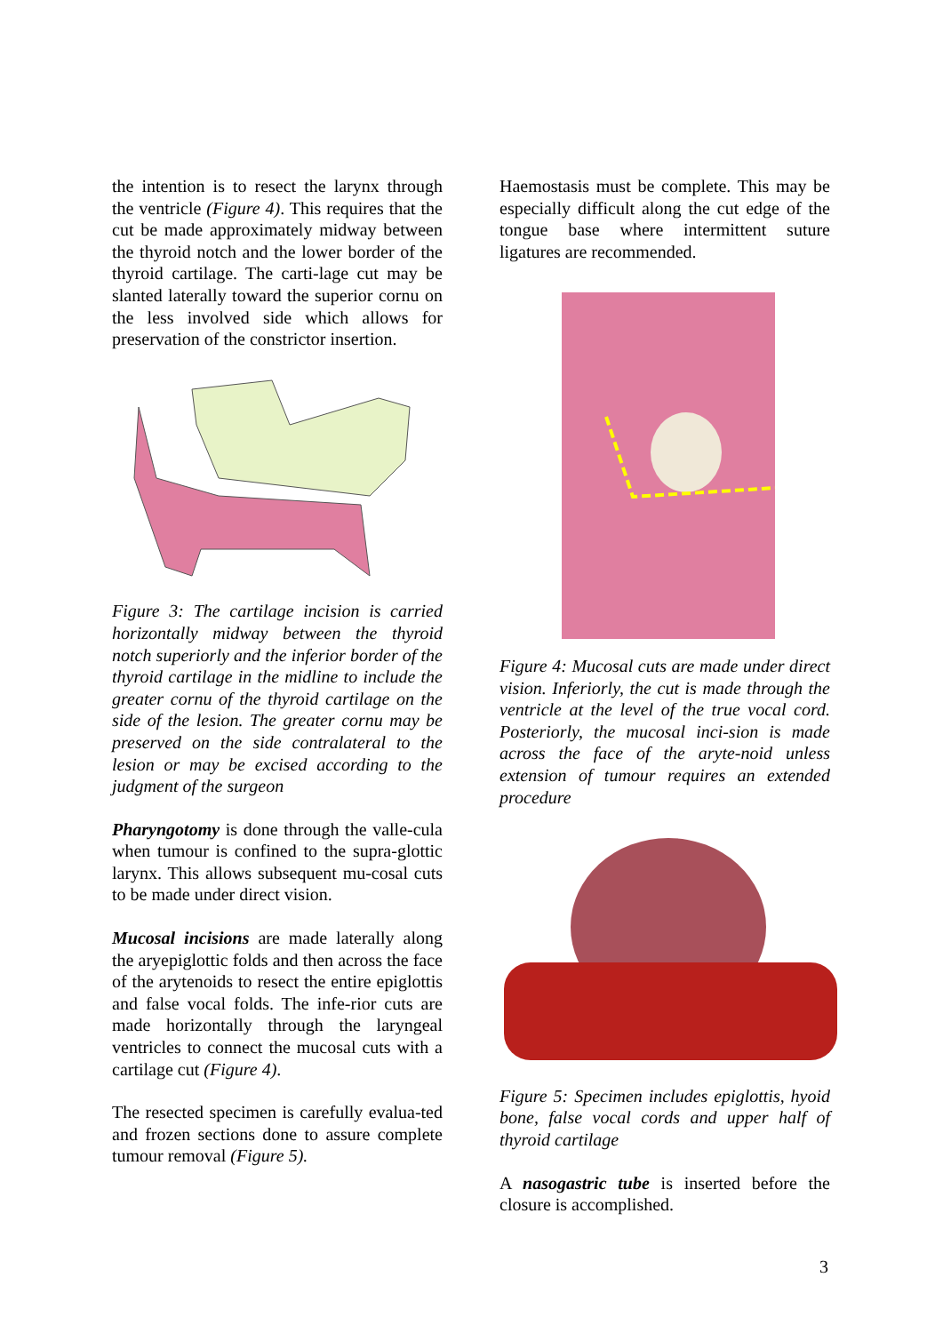the intention is to resect the larynx through the ventricle (Figure 4). This requires that the cut be made approximately midway between the thyroid notch and the lower border of the thyroid cartilage. The carti-lage cut may be slanted laterally toward the superior cornu on the less involved side which allows for preservation of the constrictor insertion.
Figure 3: The cartilage incision is carried horizontally midway between the thyroid notch superiorly and the inferior border of the thyroid cartilage in the midline to include the greater cornu of the thyroid cartilage on the side of the lesion. The greater cornu may be preserved on the side contralateral to the lesion or may be excised according to the judgment of the surgeon
Pharyngotomy is done through the valle-cula when tumour is confined to the supra-glottic larynx. This allows subsequent mu-cosal cuts to be made under direct vision.
Mucosal incisions are made laterally along the aryepiglottic folds and then across the face of the arytenoids to resect the entire epiglottis and false vocal folds. The infe-rior cuts are made horizontally through the laryngeal ventricles to connect the mucosal cuts with a cartilage cut (Figure 4).
The resected specimen is carefully evalua-ted and frozen sections done to assure complete tumour removal (Figure 5).
Haemostasis must be complete. This may be especially difficult along the cut edge of the tongue base where intermittent suture ligatures are recommended.
Figure 4: Mucosal cuts are made under direct vision. Inferiorly, the cut is made through the ventricle at the level of the true vocal cord. Posteriorly, the mucosal inci-sion is made across the face of the aryte-noid unless extension of tumour requires an extended procedure
Figure 5: Specimen includes epiglottis, hyoid bone, false vocal cords and upper half of thyroid cartilage
A nasogastric tube is inserted before the closure is accomplished.
3